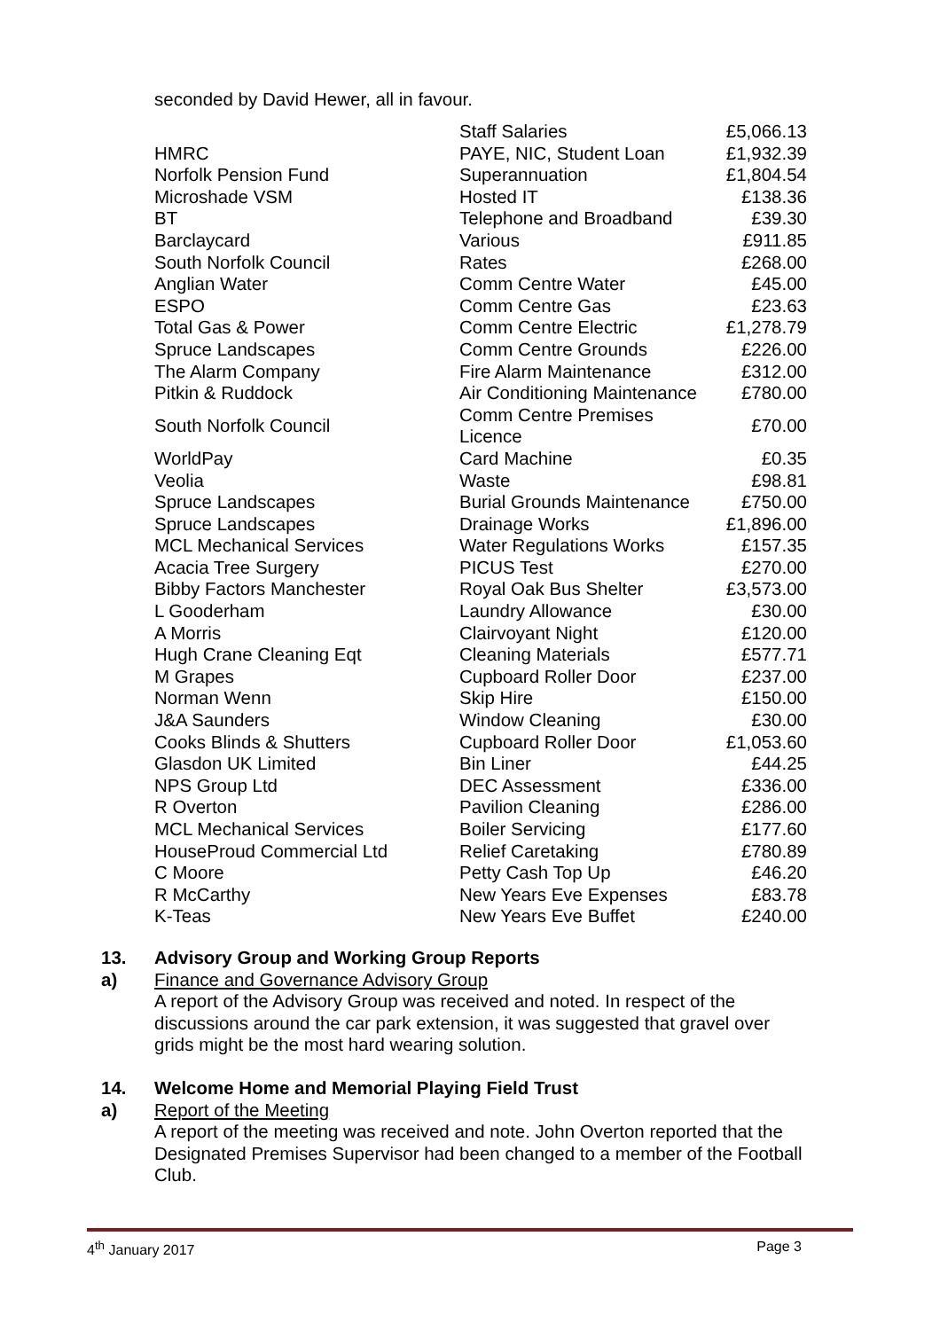seconded by David Hewer, all in favour.
| | Staff Salaries | £5,066.13 |
| HMRC | PAYE, NIC, Student Loan | £1,932.39 |
| Norfolk Pension Fund | Superannuation | £1,804.54 |
| Microshade VSM | Hosted IT | £138.36 |
| BT | Telephone and Broadband | £39.30 |
| Barclaycard | Various | £911.85 |
| South Norfolk Council | Rates | £268.00 |
| Anglian Water | Comm Centre Water | £45.00 |
| ESPO | Comm Centre Gas | £23.63 |
| Total Gas & Power | Comm Centre Electric | £1,278.79 |
| Spruce Landscapes | Comm Centre Grounds | £226.00 |
| The Alarm Company | Fire Alarm Maintenance | £312.00 |
| Pitkin & Ruddock | Air Conditioning Maintenance | £780.00 |
| South Norfolk Council | Comm Centre Premises Licence | £70.00 |
| WorldPay | Card Machine | £0.35 |
| Veolia | Waste | £98.81 |
| Spruce Landscapes | Burial Grounds Maintenance | £750.00 |
| Spruce Landscapes | Drainage Works | £1,896.00 |
| MCL Mechanical Services | Water Regulations Works | £157.35 |
| Acacia Tree Surgery | PICUS Test | £270.00 |
| Bibby Factors Manchester | Royal Oak Bus Shelter | £3,573.00 |
| L Gooderham | Laundry Allowance | £30.00 |
| A Morris | Clairvoyant Night | £120.00 |
| Hugh Crane Cleaning Eqt | Cleaning Materials | £577.71 |
| M Grapes | Cupboard Roller Door | £237.00 |
| Norman Wenn | Skip Hire | £150.00 |
| J&A Saunders | Window Cleaning | £30.00 |
| Cooks Blinds & Shutters | Cupboard Roller Door | £1,053.60 |
| Glasdon UK Limited | Bin Liner | £44.25 |
| NPS Group Ltd | DEC Assessment | £336.00 |
| R Overton | Pavilion Cleaning | £286.00 |
| MCL Mechanical Services | Boiler Servicing | £177.60 |
| HouseProud Commercial Ltd | Relief Caretaking | £780.89 |
| C Moore | Petty Cash Top Up | £46.20 |
| R McCarthy | New Years Eve Expenses | £83.78 |
| K-Teas | New Years Eve Buffet | £240.00 |
13. Advisory Group and Working Group Reports
a) Finance and Governance Advisory Group
A report of the Advisory Group was received and noted. In respect of the discussions around the car park extension, it was suggested that gravel over grids might be the most hard wearing solution.
14. Welcome Home and Memorial Playing Field Trust
a) Report of the Meeting
A report of the meeting was received and note. John Overton reported that the Designated Premises Supervisor had been changed to a member of the Football Club.
4<sup>th</sup> January 2017 Page 3